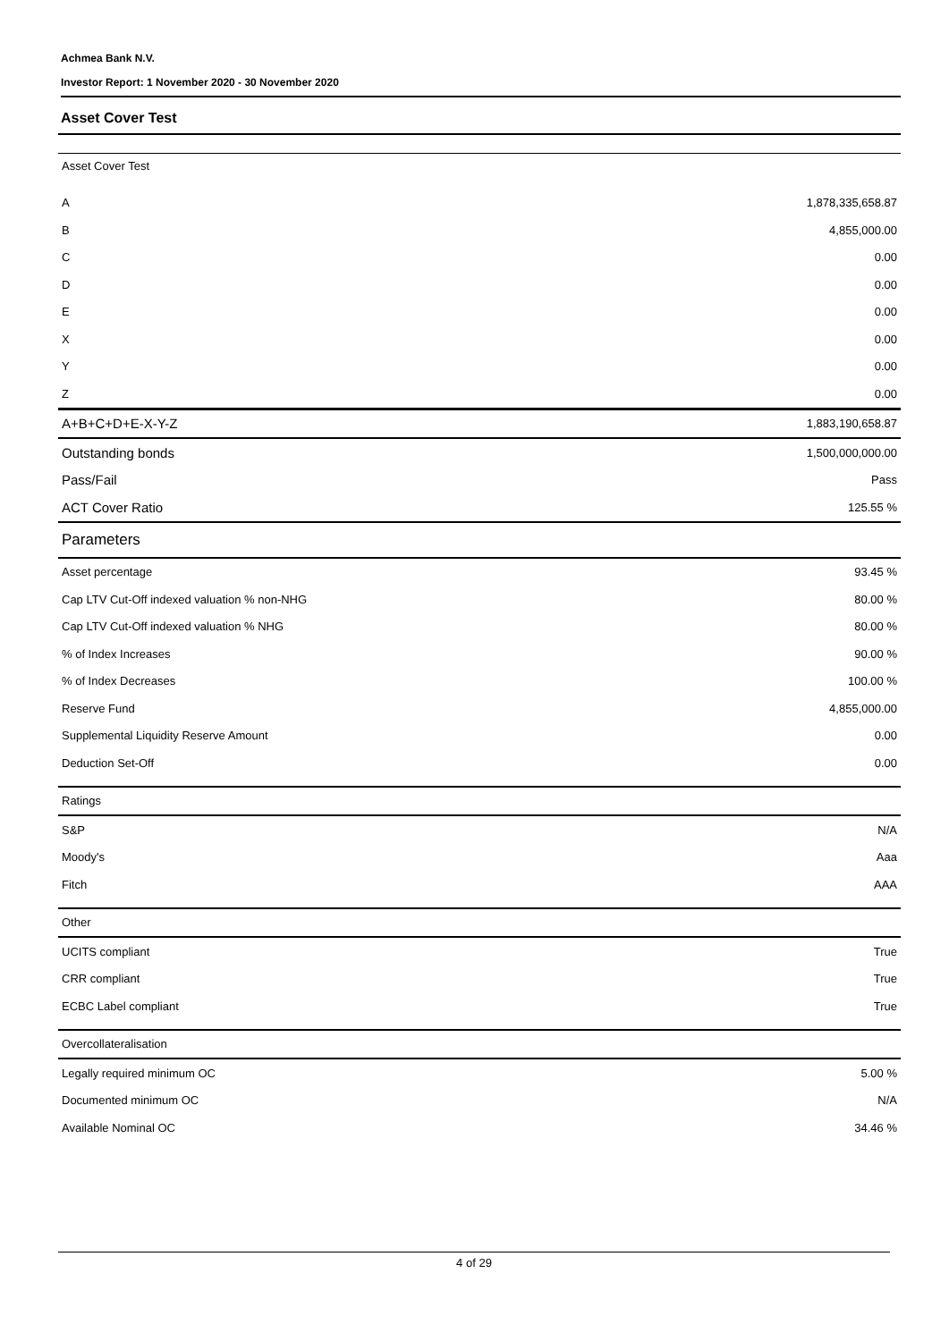Achmea Bank N.V.
Investor Report: 1 November 2020 - 30 November 2020
Asset Cover Test
| Asset Cover Test | |
| A | 1,878,335,658.87 |
| B | 4,855,000.00 |
| C | 0.00 |
| D | 0.00 |
| E | 0.00 |
| X | 0.00 |
| Y | 0.00 |
| Z | 0.00 |
| A+B+C+D+E-X-Y-Z | 1,883,190,658.87 |
| Outstanding bonds | 1,500,000,000.00 |
| Pass/Fail | Pass |
| ACT Cover Ratio | 125.55 % |
| Parameters | |
| Asset percentage | 93.45 % |
| Cap LTV Cut-Off indexed valuation % non-NHG | 80.00 % |
| Cap LTV Cut-Off indexed valuation % NHG | 80.00 % |
| % of Index Increases | 90.00 % |
| % of Index Decreases | 100.00 % |
| Reserve Fund | 4,855,000.00 |
| Supplemental Liquidity Reserve Amount | 0.00 |
| Deduction Set-Off | 0.00 |
| Ratings | |
| S&P | N/A |
| Moody's | Aaa |
| Fitch | AAA |
| Other | |
| UCITS compliant | True |
| CRR compliant | True |
| ECBC Label compliant | True |
| Overcollateralisation | |
| Legally required minimum OC | 5.00 % |
| Documented minimum OC | N/A |
| Available Nominal OC | 34.46 % |
4 of 29